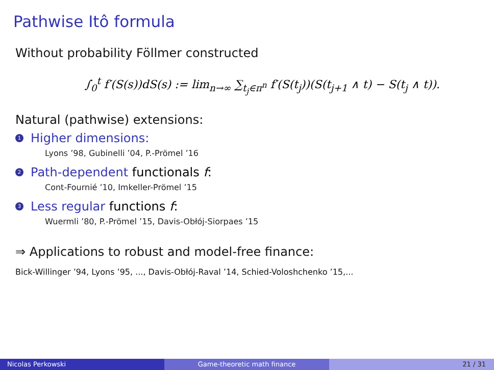Pathwise Itô formula
Without probability Föllmer constructed
∫<sub>0</sub><sup>t</sup> f′(S(s))dS(s) := lim<sub>n→∞</sub> ∑<sub>t<sub>j</sub>∈π<sup>n</sup></sub> f′(S(t<sub>j</sub>))(S(t<sub>j+1</sub> ∧ t) − S(t<sub>j</sub> ∧ t)).
Natural (pathwise) extensions:
1 Higher dimensions:
Lyons ’98, Gubinelli ’04, P.-Prömel ’16
2 Path-dependent functionals f:
Cont-Fournié ’10, Imkeller-Prömel ’15
3 Less regular functions f:
Wuermli ’80, P.-Prömel ’15, Davis-Obłój-Siorpaes ’15
⇒ Applications to robust and model-free finance:
Bick-Willinger ’94, Lyons ’95, ..., Davis-Obłój-Raval ’14, Schied-Voloshchenko ’15,...
Nicolas Perkowski Game-theoretic math finance 21 / 31